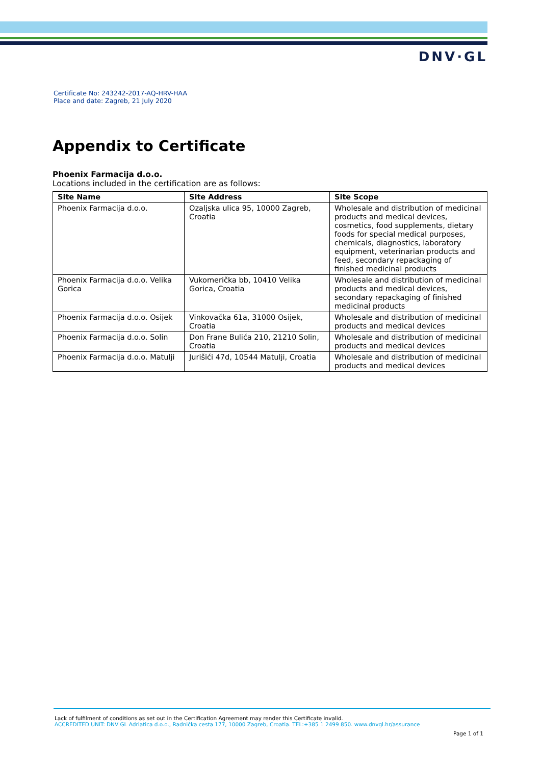DNV·GL
Certificate No: 243242-2017-AQ-HRV-HAA
Place and date: Zagreb, 21 July 2020
Appendix to Certificate
Phoenix Farmacija d.o.o.
Locations included in the certification are as follows:
| Site Name | Site Address | Site Scope |
| --- | --- | --- |
| Phoenix Farmacija d.o.o. | Ozaljska ulica 95, 10000 Zagreb, Croatia | Wholesale and distribution of medicinal products and medical devices, cosmetics, food supplements, dietary foods for special medical purposes, chemicals, diagnostics, laboratory equipment, veterinarian products and feed, secondary repackaging of finished medicinal products |
| Phoenix Farmacija d.o.o. Velika Gorica | Vukomerička bb, 10410 Velika Gorica, Croatia | Wholesale and distribution of medicinal products and medical devices, secondary repackaging of finished medicinal products |
| Phoenix Farmacija d.o.o. Osijek | Vinkovačka 61a, 31000 Osijek, Croatia | Wholesale and distribution of medicinal products and medical devices |
| Phoenix Farmacija d.o.o. Solin | Don Frane Bulića 210, 21210 Solin, Croatia | Wholesale and distribution of medicinal products and medical devices |
| Phoenix Farmacija d.o.o. Matulji | Jurišići 47d, 10544 Matulji, Croatia | Wholesale and distribution of medicinal products and medical devices |
Lack of fulfilment of conditions as set out in the Certification Agreement may render this Certificate invalid.
ACCREDITED UNIT: DNV GL Adriatica d.o.o., Radnička cesta 177, 10000 Zagreb, Croatia. TEL:+385 1 2499 850. www.dnvgl.hr/assurance
Page 1 of 1